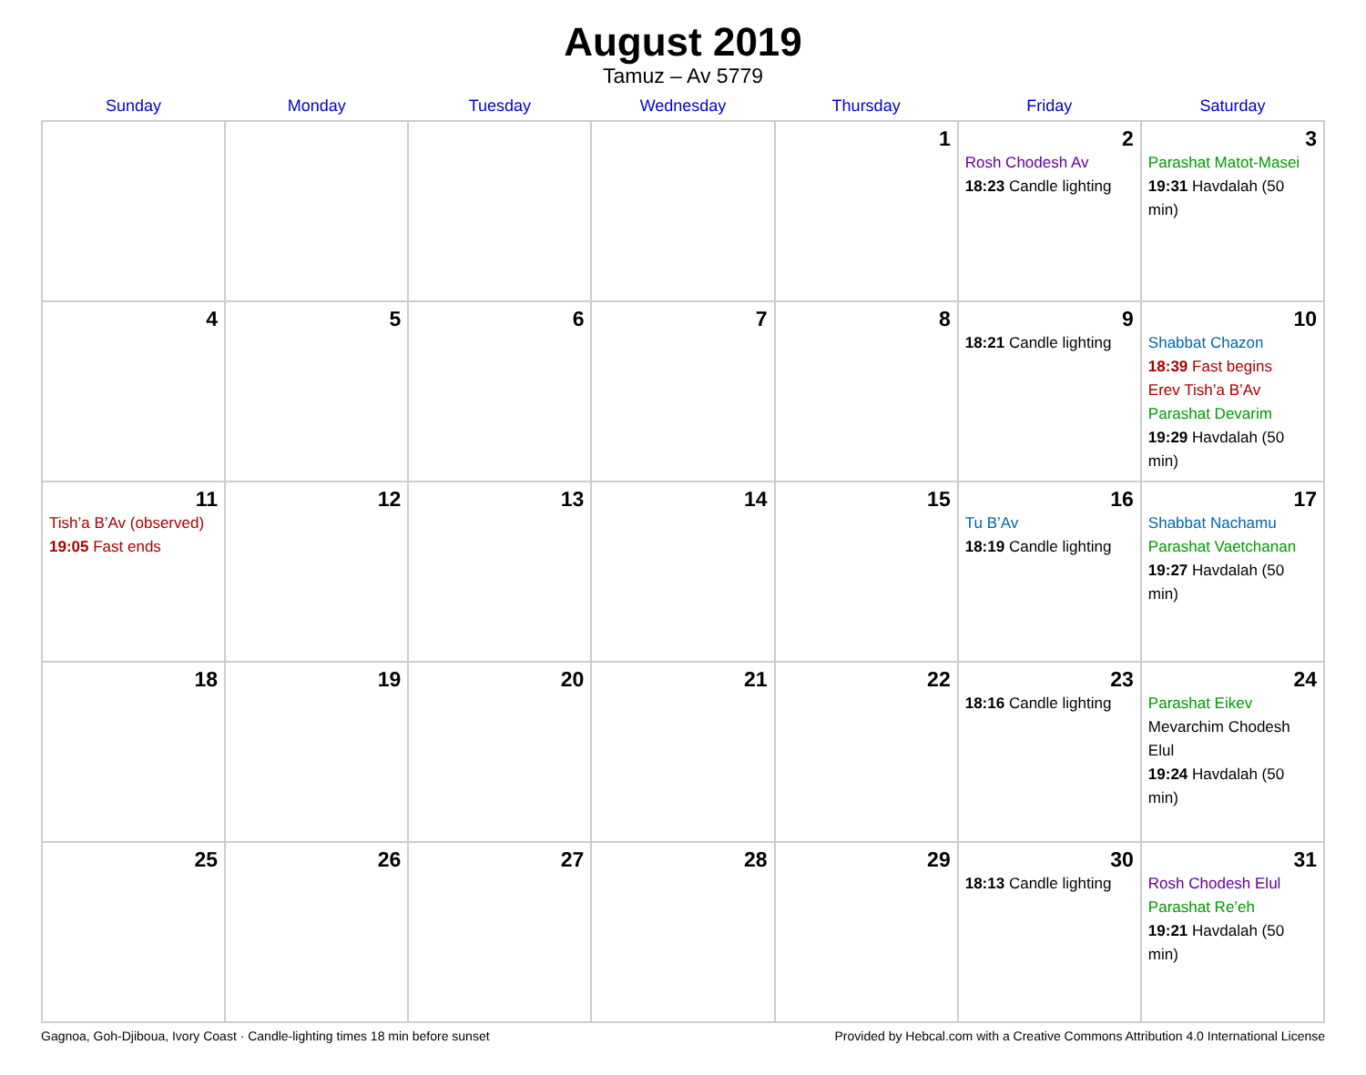August 2019
Tamuz – Av 5779
| Sunday | Monday | Tuesday | Wednesday | Thursday | Friday | Saturday |
| --- | --- | --- | --- | --- | --- | --- |
| | | | | 1 | 2 Rosh Chodesh Av 18:23 Candle lighting | 3 Parashat Matot-Masei 19:31 Havdalah (50 min) |
| 4 | 5 | 6 | 7 | 8 | 9 18:21 Candle lighting | 10 Shabbat Chazon 18:39 Fast begins Erev Tish’a B’Av Parashat Devarim 19:29 Havdalah (50 min) |
| 11 Tish’a B’Av (observed) 19:05 Fast ends | 12 | 13 | 14 | 15 | 16 Tu B’Av 18:19 Candle lighting | 17 Shabbat Nachamu Parashat Vaetchanan 19:27 Havdalah (50 min) |
| 18 | 19 | 20 | 21 | 22 | 23 18:16 Candle lighting | 24 Parashat Eikev Mevarchim Chodesh Elul 19:24 Havdalah (50 min) |
| 25 | 26 | 27 | 28 | 29 | 30 18:13 Candle lighting | 31 Rosh Chodesh Elul Parashat Re’eh 19:21 Havdalah (50 min) |
Gagnoa, Goh-Djiboua, Ivory Coast · Candle-lighting times 18 min before sunset Provided by Hebcal.com with a Creative Commons Attribution 4.0 International License